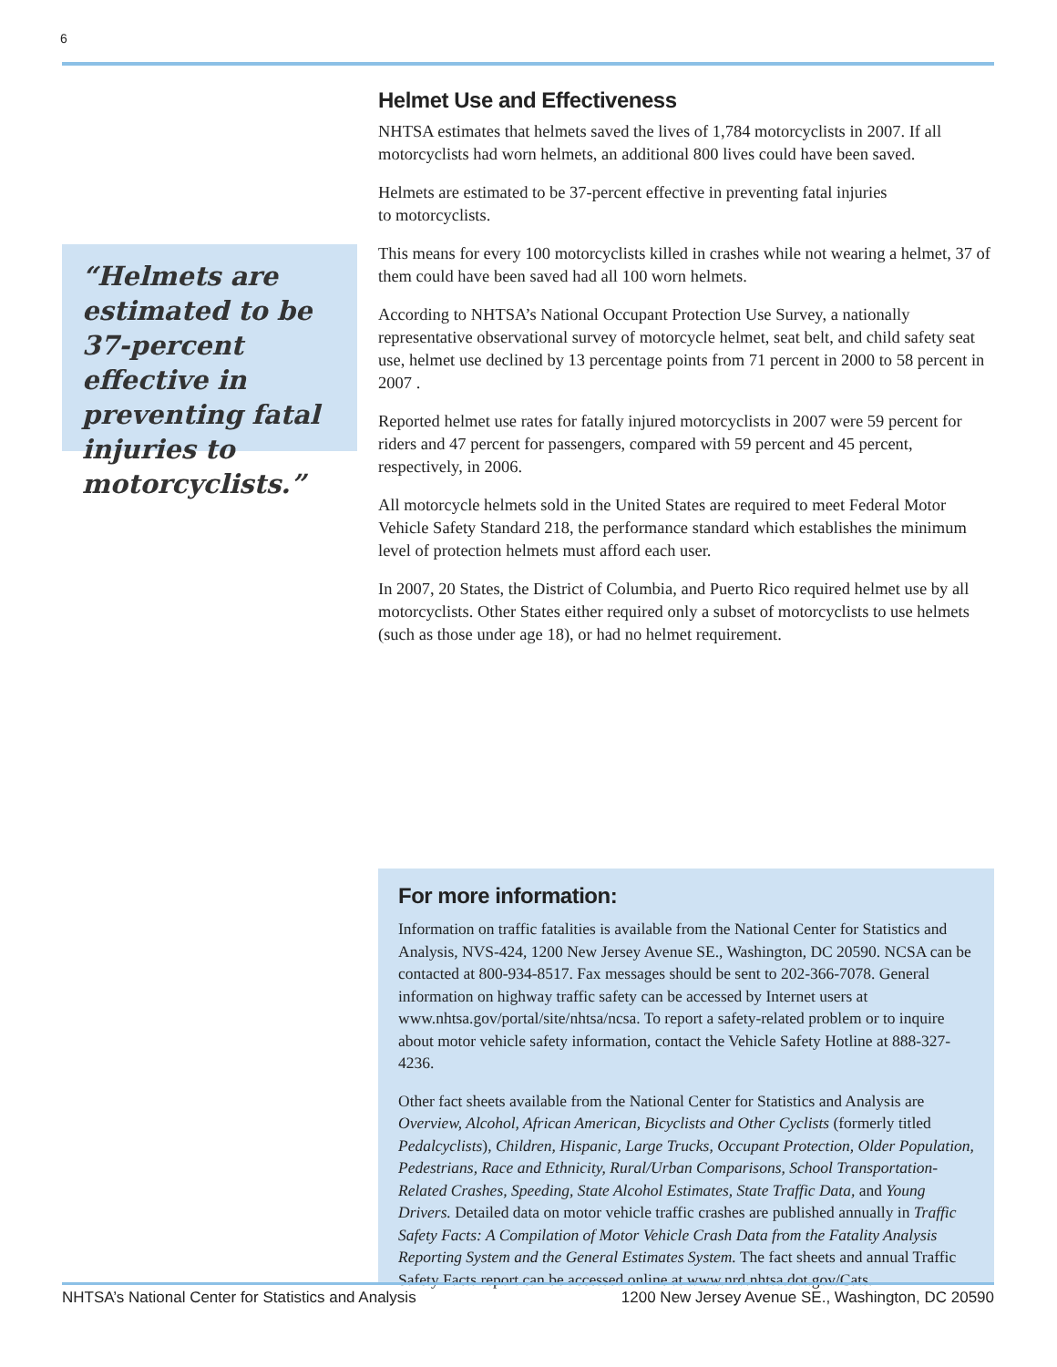6
Helmet Use and Effectiveness
NHTSA estimates that helmets saved the lives of 1,784 motorcyclists in 2007. If all motorcyclists had worn helmets, an additional 800 lives could have been saved.
Helmets are estimated to be 37-percent effective in preventing fatal injuries
to motorcyclists.
This means for every 100 motorcyclists killed in crashes while not wearing a helmet, 37 of them could have been saved had all 100 worn helmets.
According to NHTSA’s National Occupant Protection Use Survey, a nationally representative observational survey of motorcycle helmet, seat belt, and child safety seat use, helmet use declined by 13 percentage points from 71 percent in 2000 to 58 percent in 2007 .
Reported helmet use rates for fatally injured motorcyclists in 2007 were 59 percent for riders and 47 percent for passengers, compared with 59 percent and 45 percent, respectively, in 2006.
All motorcycle helmets sold in the United States are required to meet Federal Motor Vehicle Safety Standard 218, the performance standard which establishes the minimum level of protection helmets must afford each user.
In 2007, 20 States, the District of Columbia, and Puerto Rico required helmet use by all motorcyclists. Other States either required only a subset of motorcyclists to use helmets (such as those under age 18), or had no helmet requirement.
“Helmets are estimated to be 37-percent effective in preventing fatal injuries to motorcyclists.”
For more information:
Information on traffic fatalities is available from the National Center for Statistics and Analysis, NVS-424, 1200 New Jersey Avenue SE., Washington, DC 20590. NCSA can be contacted at 800-934-8517. Fax messages should be sent to 202-366-7078. General information on highway traffic safety can be accessed by Internet users at www.nhtsa.gov/portal/site/nhtsa/ncsa. To report a safety-related problem or to inquire about motor vehicle safety information, contact the Vehicle Safety Hotline at 888-327-4236.
Other fact sheets available from the National Center for Statistics and Analysis are Overview, Alcohol, African American, Bicyclists and Other Cyclists (formerly titled Pedalcyclists), Children, Hispanic, Large Trucks, Occupant Protection, Older Population, Pedestrians, Race and Ethnicity, Rural/Urban Comparisons, School Transportation-Related Crashes, Speeding, State Alcohol Estimates, State Traffic Data, and Young Drivers. Detailed data on motor vehicle traffic crashes are published annually in Traffic Safety Facts: A Compilation of Motor Vehicle Crash Data from the Fatality Analysis Reporting System and the General Estimates System. The fact sheets and annual Traffic Safety Facts report can be accessed online at www.nrd.nhtsa.dot.gov/Cats.
NHTSA’s National Center for Statistics and Analysis 1200 New Jersey Avenue SE., Washington, DC 20590